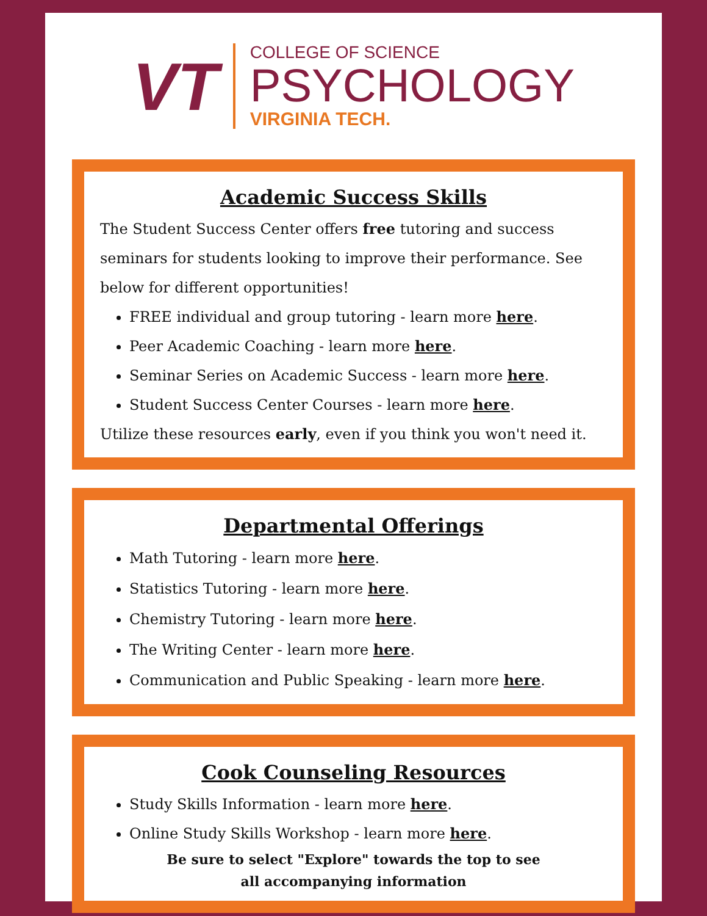VT
COLLEGE OF SCIENCE
PSYCHOLOGY
VIRGINIA TECH.
Academic Success Skills
The Student Success Center offers free tutoring and success seminars for students looking to improve their performance. See below for different opportunities!
FREE individual and group tutoring - learn more here.
Peer Academic Coaching - learn more here.
Seminar Series on Academic Success - learn more here.
Student Success Center Courses - learn more here.
Utilize these resources early, even if you think you won't need it.
Departmental Offerings
Math Tutoring - learn more here.
Statistics Tutoring - learn more here.
Chemistry Tutoring - learn more here.
The Writing Center - learn more here.
Communication and Public Speaking - learn more here.
Cook Counseling Resources
Study Skills Information - learn more here.
Online Study Skills Workshop - learn more here.
Be sure to select "Explore" towards the top to see
all accompanying information